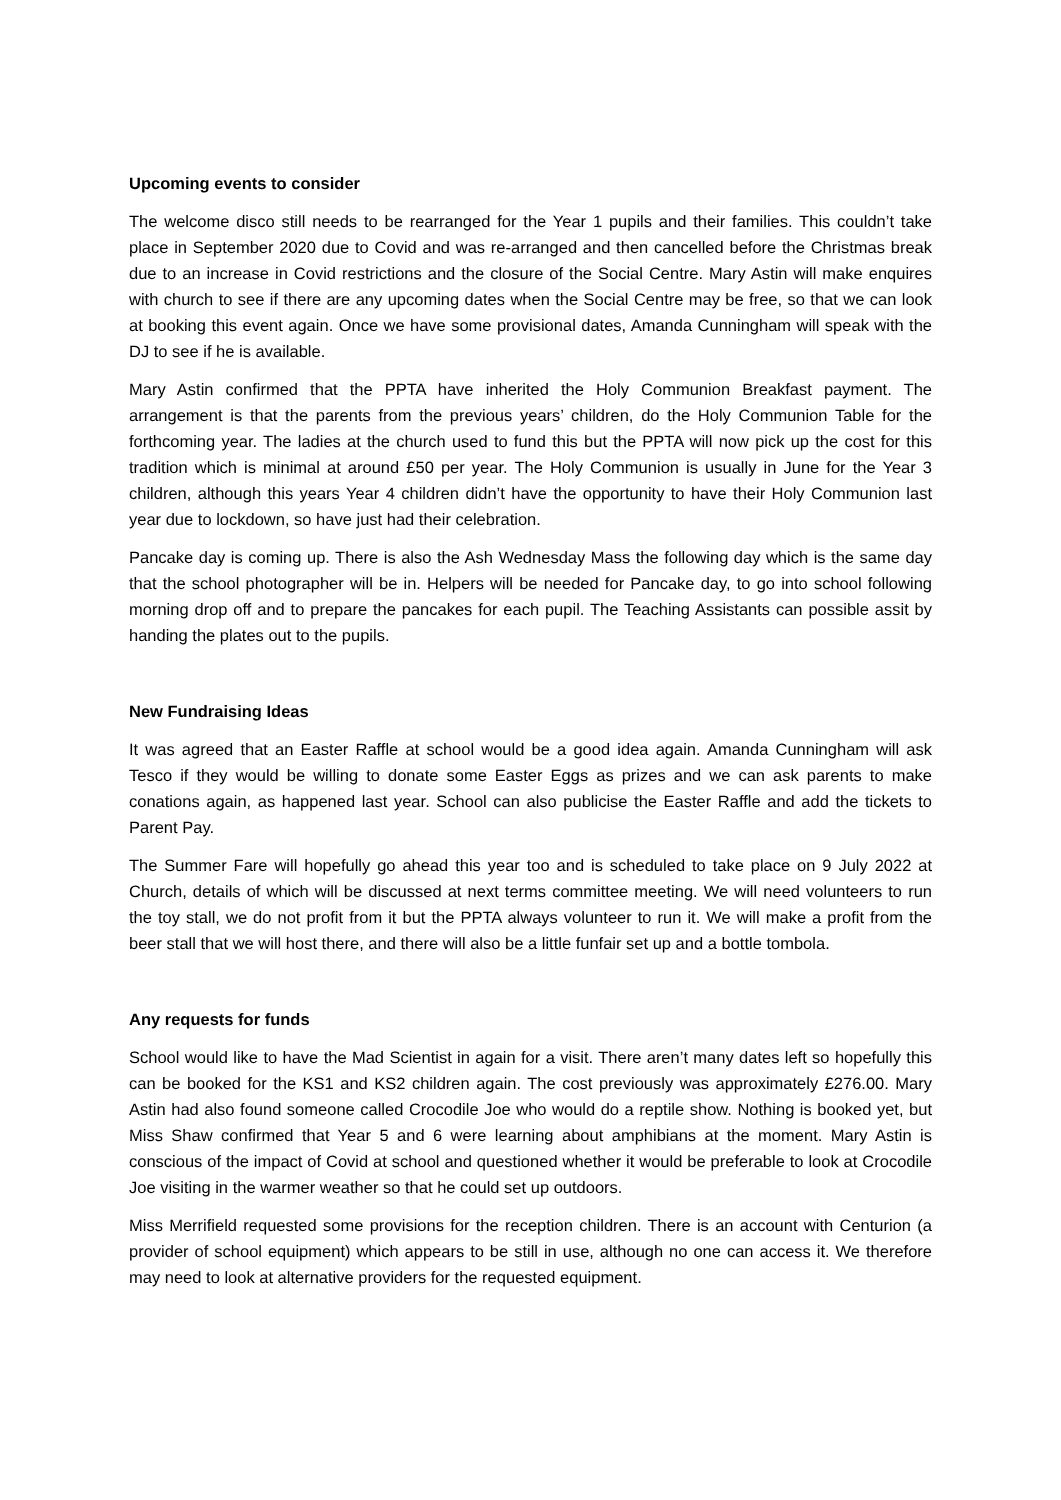Upcoming events to consider
The welcome disco still needs to be rearranged for the Year 1 pupils and their families. This couldn’t take place in September 2020 due to Covid and was re-arranged and then cancelled before the Christmas break due to an increase in Covid restrictions and the closure of the Social Centre. Mary Astin will make enquires with church to see if there are any upcoming dates when the Social Centre may be free, so that we can look at booking this event again. Once we have some provisional dates, Amanda Cunningham will speak with the DJ to see if he is available.
Mary Astin confirmed that the PPTA have inherited the Holy Communion Breakfast payment. The arrangement is that the parents from the previous years’ children, do the Holy Communion Table for the forthcoming year. The ladies at the church used to fund this but the PPTA will now pick up the cost for this tradition which is minimal at around £50 per year. The Holy Communion is usually in June for the Year 3 children, although this years Year 4 children didn’t have the opportunity to have their Holy Communion last year due to lockdown, so have just had their celebration.
Pancake day is coming up. There is also the Ash Wednesday Mass the following day which is the same day that the school photographer will be in. Helpers will be needed for Pancake day, to go into school following morning drop off and to prepare the pancakes for each pupil. The Teaching Assistants can possible assit by handing the plates out to the pupils.
New Fundraising Ideas
It was agreed that an Easter Raffle at school would be a good idea again. Amanda Cunningham will ask Tesco if they would be willing to donate some Easter Eggs as prizes and we can ask parents to make conations again, as happened last year. School can also publicise the Easter Raffle and add the tickets to Parent Pay.
The Summer Fare will hopefully go ahead this year too and is scheduled to take place on 9 July 2022 at Church, details of which will be discussed at next terms committee meeting. We will need volunteers to run the toy stall, we do not profit from it but the PPTA always volunteer to run it. We will make a profit from the beer stall that we will host there, and there will also be a little funfair set up and a bottle tombola.
Any requests for funds
School would like to have the Mad Scientist in again for a visit. There aren’t many dates left so hopefully this can be booked for the KS1 and KS2 children again. The cost previously was approximately £276.00. Mary Astin had also found someone called Crocodile Joe who would do a reptile show. Nothing is booked yet, but Miss Shaw confirmed that Year 5 and 6 were learning about amphibians at the moment. Mary Astin is conscious of the impact of Covid at school and questioned whether it would be preferable to look at Crocodile Joe visiting in the warmer weather so that he could set up outdoors.
Miss Merrifield requested some provisions for the reception children. There is an account with Centurion (a provider of school equipment) which appears to be still in use, although no one can access it. We therefore may need to look at alternative providers for the requested equipment.